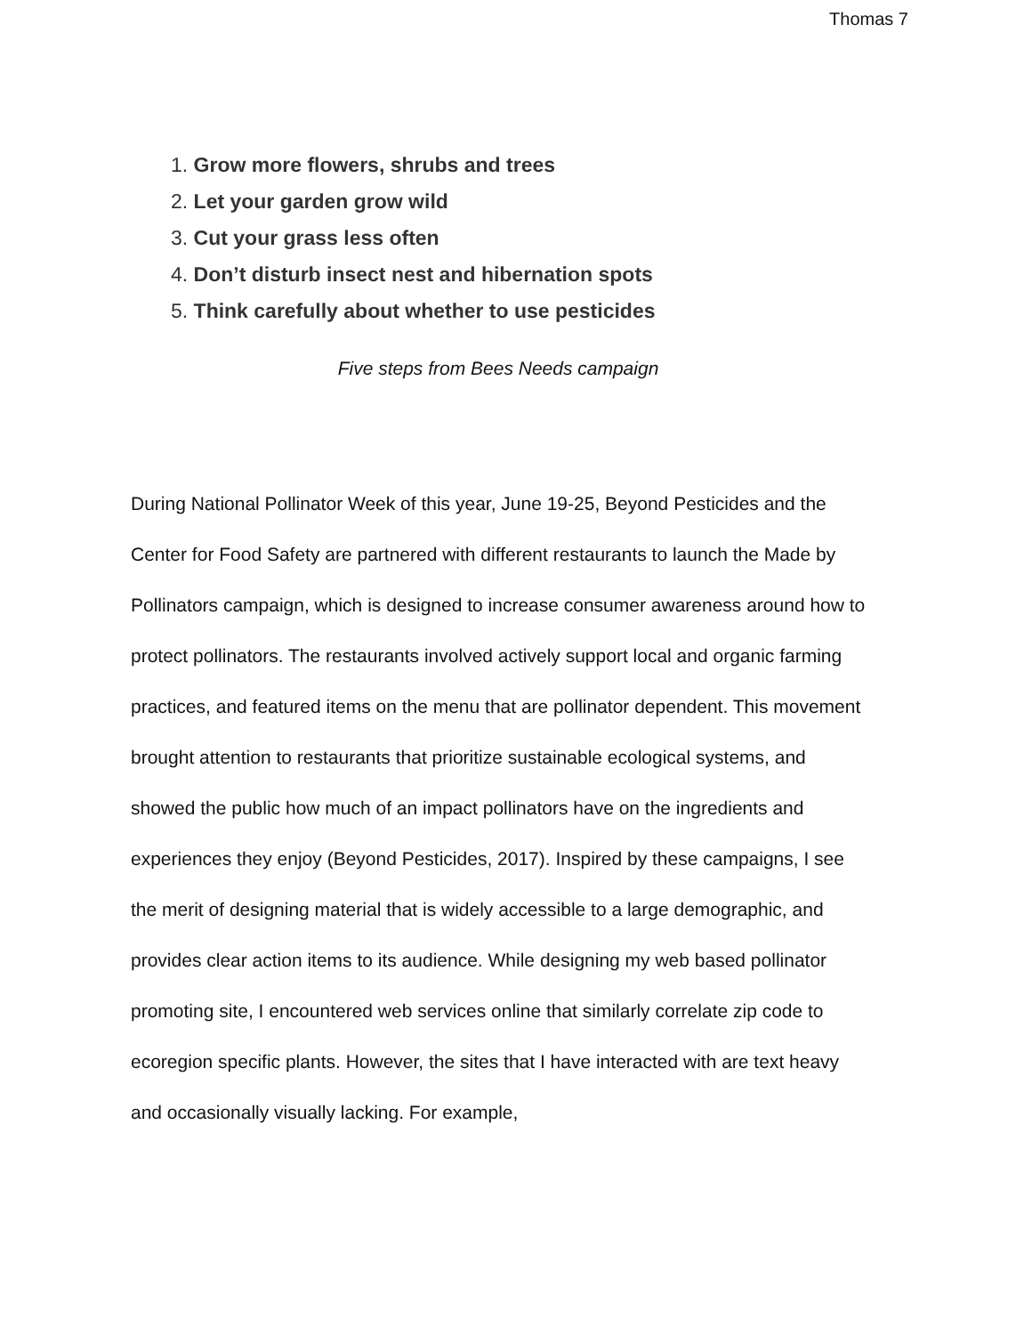Thomas 7
1. Grow more flowers, shrubs and trees
2. Let your garden grow wild
3. Cut your grass less often
4. Don’t disturb insect nest and hibernation spots
5. Think carefully about whether to use pesticides
Five steps from Bees Needs campaign
During National Pollinator Week of this year, June 19-25, Beyond Pesticides and the Center for Food Safety are partnered with different restaurants to launch the Made by Pollinators campaign, which is designed to increase consumer awareness around how to protect pollinators. The restaurants involved actively support local and organic farming practices, and featured items on the menu that are pollinator dependent. This movement brought attention to restaurants that prioritize sustainable ecological systems, and showed the public how much of an impact pollinators have on the ingredients and experiences they enjoy (Beyond Pesticides, 2017). Inspired by these campaigns, I see the merit of designing material that is widely accessible to a large demographic, and provides clear action items to its audience. While designing my web based pollinator promoting site, I encountered web services online that similarly correlate zip code to ecoregion specific plants. However, the sites that I have interacted with are text heavy and occasionally visually lacking. For example,